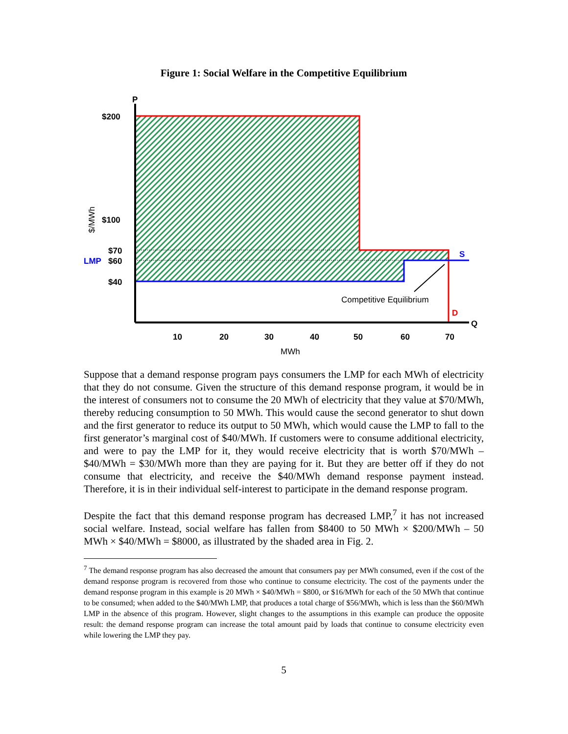Figure 1: Social Welfare in the Competitive Equilibrium
P
Q
$200
$100
$70
LMP
$60
$40
S
D
10
20
30
40
50
60
70
MWh
Competitive Equilibrium
$/MWh
Suppose that a demand response program pays consumers the LMP for each MWh of electricity that they do not consume. Given the structure of this demand response program, it would be in the interest of consumers not to consume the 20 MWh of electricity that they value at $70/MWh, thereby reducing consumption to 50 MWh. This would cause the second generator to shut down and the first generator to reduce its output to 50 MWh, which would cause the LMP to fall to the first generator’s marginal cost of $40/MWh. If customers were to consume additional electricity, and were to pay the LMP for it, they would receive electricity that is worth $70/MWh – $40/MWh = $30/MWh more than they are paying for it. But they are better off if they do not consume that electricity, and receive the $40/MWh demand response payment instead. Therefore, it is in their individual self-interest to participate in the demand response program.
Despite the fact that this demand response program has decreased LMP,<sup>7</sup> it has not increased social welfare. Instead, social welfare has fallen from $8400 to 50 MWh × $200/MWh – 50 MWh × $40/MWh = $8000, as illustrated by the shaded area in Fig. 2.
<sup>7</sup> The demand response program has also decreased the amount that consumers pay per MWh consumed, even if the cost of the demand response program is recovered from those who continue to consume electricity. The cost of the payments under the demand response program in this example is 20 MWh × $40/MWh = $800, or $16/MWh for each of the 50 MWh that continue to be consumed; when added to the $40/MWh LMP, that produces a total charge of $56/MWh, which is less than the $60/MWh LMP in the absence of this program. However, slight changes to the assumptions in this example can produce the opposite result: the demand response program can increase the total amount paid by loads that continue to consume electricity even while lowering the LMP they pay.
5